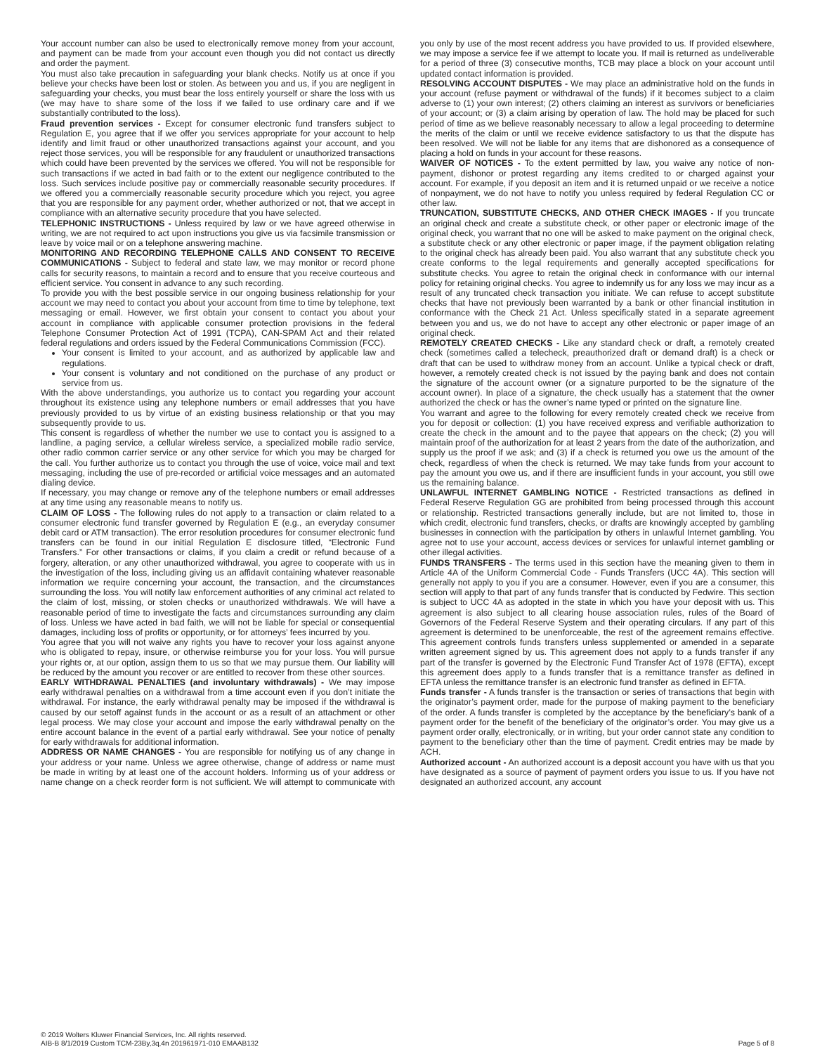Your account number can also be used to electronically remove money from your account, and payment can be made from your account even though you did not contact us directly and order the payment.
You must also take precaution in safeguarding your blank checks. Notify us at once if you believe your checks have been lost or stolen. As between you and us, if you are negligent in safeguarding your checks, you must bear the loss entirely yourself or share the loss with us (we may have to share some of the loss if we failed to use ordinary care and if we substantially contributed to the loss).
Fraud prevention services - Except for consumer electronic fund transfers subject to Regulation E, you agree that if we offer you services appropriate for your account to help identify and limit fraud or other unauthorized transactions against your account, and you reject those services, you will be responsible for any fraudulent or unauthorized transactions which could have been prevented by the services we offered. You will not be responsible for such transactions if we acted in bad faith or to the extent our negligence contributed to the loss. Such services include positive pay or commercially reasonable security procedures. If we offered you a commercially reasonable security procedure which you reject, you agree that you are responsible for any payment order, whether authorized or not, that we accept in compliance with an alternative security procedure that you have selected.
TELEPHONIC INSTRUCTIONS - Unless required by law or we have agreed otherwise in writing, we are not required to act upon instructions you give us via facsimile transmission or leave by voice mail or on a telephone answering machine.
MONITORING AND RECORDING TELEPHONE CALLS AND CONSENT TO RECEIVE COMMUNICATIONS - Subject to federal and state law, we may monitor or record phone calls for security reasons, to maintain a record and to ensure that you receive courteous and efficient service. You consent in advance to any such recording.
To provide you with the best possible service in our ongoing business relationship for your account we may need to contact you about your account from time to time by telephone, text messaging or email. However, we first obtain your consent to contact you about your account in compliance with applicable consumer protection provisions in the federal Telephone Consumer Protection Act of 1991 (TCPA), CAN-SPAM Act and their related federal regulations and orders issued by the Federal Communications Commission (FCC).
Your consent is limited to your account, and as authorized by applicable law and regulations.
Your consent is voluntary and not conditioned on the purchase of any product or service from us.
With the above understandings, you authorize us to contact you regarding your account throughout its existence using any telephone numbers or email addresses that you have previously provided to us by virtue of an existing business relationship or that you may subsequently provide to us.
This consent is regardless of whether the number we use to contact you is assigned to a landline, a paging service, a cellular wireless service, a specialized mobile radio service, other radio common carrier service or any other service for which you may be charged for the call. You further authorize us to contact you through the use of voice, voice mail and text messaging, including the use of pre-recorded or artificial voice messages and an automated dialing device.
If necessary, you may change or remove any of the telephone numbers or email addresses at any time using any reasonable means to notify us.
CLAIM OF LOSS - The following rules do not apply to a transaction or claim related to a consumer electronic fund transfer governed by Regulation E (e.g., an everyday consumer debit card or ATM transaction). The error resolution procedures for consumer electronic fund transfers can be found in our initial Regulation E disclosure titled, “Electronic Fund Transfers.” For other transactions or claims, if you claim a credit or refund because of a forgery, alteration, or any other unauthorized withdrawal, you agree to cooperate with us in the investigation of the loss, including giving us an affidavit containing whatever reasonable information we require concerning your account, the transaction, and the circumstances surrounding the loss. You will notify law enforcement authorities of any criminal act related to the claim of lost, missing, or stolen checks or unauthorized withdrawals. We will have a reasonable period of time to investigate the facts and circumstances surrounding any claim of loss. Unless we have acted in bad faith, we will not be liable for special or consequential damages, including loss of profits or opportunity, or for attorneys’ fees incurred by you.
You agree that you will not waive any rights you have to recover your loss against anyone who is obligated to repay, insure, or otherwise reimburse you for your loss. You will pursue your rights or, at our option, assign them to us so that we may pursue them. Our liability will be reduced by the amount you recover or are entitled to recover from these other sources.
EARLY WITHDRAWAL PENALTIES (and involuntary withdrawals) - We may impose early withdrawal penalties on a withdrawal from a time account even if you don’t initiate the withdrawal. For instance, the early withdrawal penalty may be imposed if the withdrawal is caused by our setoff against funds in the account or as a result of an attachment or other legal process. We may close your account and impose the early withdrawal penalty on the entire account balance in the event of a partial early withdrawal. See your notice of penalty for early withdrawals for additional information.
ADDRESS OR NAME CHANGES - You are responsible for notifying us of any change in your address or your name. Unless we agree otherwise, change of address or name must be made in writing by at least one of the account holders. Informing us of your address or name change on a check reorder form is not sufficient. We will attempt to communicate with you only by use of the most recent address you have provided to us. If provided elsewhere, we may impose a service fee if we attempt to locate you. If mail is returned as undeliverable for a period of three (3) consecutive months, TCB may place a block on your account until updated contact information is provided.
RESOLVING ACCOUNT DISPUTES - We may place an administrative hold on the funds in your account (refuse payment or withdrawal of the funds) if it becomes subject to a claim adverse to (1) your own interest; (2) others claiming an interest as survivors or beneficiaries of your account; or (3) a claim arising by operation of law. The hold may be placed for such period of time as we believe reasonably necessary to allow a legal proceeding to determine the merits of the claim or until we receive evidence satisfactory to us that the dispute has been resolved. We will not be liable for any items that are dishonored as a consequence of placing a hold on funds in your account for these reasons.
WAIVER OF NOTICES - To the extent permitted by law, you waive any notice of non-payment, dishonor or protest regarding any items credited to or charged against your account. For example, if you deposit an item and it is returned unpaid or we receive a notice of nonpayment, we do not have to notify you unless required by federal Regulation CC or other law.
TRUNCATION, SUBSTITUTE CHECKS, AND OTHER CHECK IMAGES - If you truncate an original check and create a substitute check, or other paper or electronic image of the original check, you warrant that no one will be asked to make payment on the original check, a substitute check or any other electronic or paper image, if the payment obligation relating to the original check has already been paid. You also warrant that any substitute check you create conforms to the legal requirements and generally accepted specifications for substitute checks. You agree to retain the original check in conformance with our internal policy for retaining original checks. You agree to indemnify us for any loss we may incur as a result of any truncated check transaction you initiate. We can refuse to accept substitute checks that have not previously been warranted by a bank or other financial institution in conformance with the Check 21 Act. Unless specifically stated in a separate agreement between you and us, we do not have to accept any other electronic or paper image of an original check.
REMOTELY CREATED CHECKS - Like any standard check or draft, a remotely created check (sometimes called a telecheck, preauthorized draft or demand draft) is a check or draft that can be used to withdraw money from an account. Unlike a typical check or draft, however, a remotely created check is not issued by the paying bank and does not contain the signature of the account owner (or a signature purported to be the signature of the account owner). In place of a signature, the check usually has a statement that the owner authorized the check or has the owner’s name typed or printed on the signature line.
You warrant and agree to the following for every remotely created check we receive from you for deposit or collection: (1) you have received express and verifiable authorization to create the check in the amount and to the payee that appears on the check; (2) you will maintain proof of the authorization for at least 2 years from the date of the authorization, and supply us the proof if we ask; and (3) if a check is returned you owe us the amount of the check, regardless of when the check is returned. We may take funds from your account to pay the amount you owe us, and if there are insufficient funds in your account, you still owe us the remaining balance.
UNLAWFUL INTERNET GAMBLING NOTICE - Restricted transactions as defined in Federal Reserve Regulation GG are prohibited from being processed through this account or relationship. Restricted transactions generally include, but are not limited to, those in which credit, electronic fund transfers, checks, or drafts are knowingly accepted by gambling businesses in connection with the participation by others in unlawful Internet gambling. You agree not to use your account, access devices or services for unlawful internet gambling or other illegal activities.
FUNDS TRANSFERS - The terms used in this section have the meaning given to them in Article 4A of the Uniform Commercial Code - Funds Transfers (UCC 4A). This section will generally not apply to you if you are a consumer. However, even if you are a consumer, this section will apply to that part of any funds transfer that is conducted by Fedwire. This section is subject to UCC 4A as adopted in the state in which you have your deposit with us. This agreement is also subject to all clearing house association rules, rules of the Board of Governors of the Federal Reserve System and their operating circulars. If any part of this agreement is determined to be unenforceable, the rest of the agreement remains effective. This agreement controls funds transfers unless supplemented or amended in a separate written agreement signed by us. This agreement does not apply to a funds transfer if any part of the transfer is governed by the Electronic Fund Transfer Act of 1978 (EFTA), except this agreement does apply to a funds transfer that is a remittance transfer as defined in EFTA unless the remittance transfer is an electronic fund transfer as defined in EFTA.
Funds transfer - A funds transfer is the transaction or series of transactions that begin with the originator’s payment order, made for the purpose of making payment to the beneficiary of the order. A funds transfer is completed by the acceptance by the beneficiary’s bank of a payment order for the benefit of the beneficiary of the originator’s order. You may give us a payment order orally, electronically, or in writing, but your order cannot state any condition to payment to the beneficiary other than the time of payment. Credit entries may be made by ACH.
Authorized account - An authorized account is a deposit account you have with us that you have designated as a source of payment of payment orders you issue to us. If you have not designated an authorized account, any account
© 2019 Wolters Kluwer Financial Services, Inc. All rights reserved.
AIB-B 8/1/2019 Custom TCM-23By,3q,4n 201961971-010 EMAAB132
Page 5 of 8